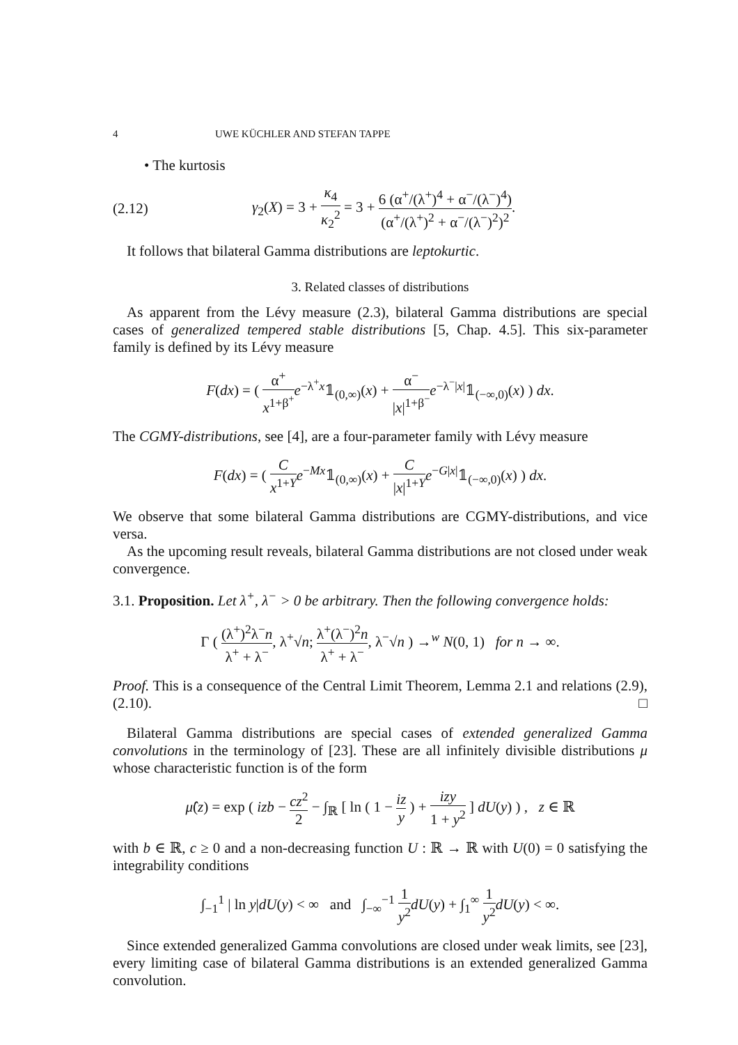4 UWE KÜCHLER AND STEFAN TAPPE
• The kurtosis
(2.12) γ<sub>2</sub>(X) = 3 + κ<sub>4</sub> κ<sub>2</sub><sup>2</sup> = 3 + 6 (α<sup>+</sup>/(λ<sup>+</sup>)<sup>4</sup> + α<sup>−</sup>/(λ<sup>−</sup>)<sup>4</sup>) (α<sup>+</sup>/(λ<sup>+</sup>)<sup>2</sup> + α<sup>−</sup>/(λ<sup>−</sup>)<sup>2</sup>)<sup>2</sup>.
It follows that bilateral Gamma distributions are leptokurtic.
3. Related classes of distributions
As apparent from the Lévy measure (2.3), bilateral Gamma distributions are special cases of generalized tempered stable distributions [5, Chap. 4.5]. This six-parameter family is defined by its Lévy measure
F(dx) = ( α<sup>+</sup> x<sup>1+β<sup>+</sup></sup>e<sup>−λ<sup>+</sup>x</sup>𝟙<sub>(0,∞)</sub>(x) + α<sup>−</sup> |x|<sup>1+β<sup>−</sup></sup>e<sup>−λ<sup>−</sup>|x|</sup>𝟙<sub>(−∞,0)</sub>(x) ) dx.
The CGMY-distributions, see [4], are a four-parameter family with Lévy measure
F(dx) = ( C x<sup>1+Y</sup> e<sup>−Mx</sup>𝟙<sub>(0,∞)</sub>(x) + C |x|<sup>1+Y</sup> e<sup>−G|x|</sup>𝟙<sub>(−∞,0)</sub>(x) ) dx.
We observe that some bilateral Gamma distributions are CGMY-distributions, and vice versa.
As the upcoming result reveals, bilateral Gamma distributions are not closed under weak convergence.
3.1. Proposition. Let λ<sup>+</sup>, λ<sup>−</sup> > 0 be arbitrary. Then the following convergence holds:
Γ ( (λ<sup>+</sup>)<sup>2</sup>λ<sup>−</sup>n λ<sup>+</sup> + λ<sup>−</sup>, λ<sup>+</sup>√n; λ<sup>+</sup>(λ<sup>−</sup>)<sup>2</sup>n λ<sup>+</sup> + λ<sup>−</sup>, λ<sup>−</sup>√n ) →<sup>w</sup> N(0, 1) for n → ∞.
Proof. This is a consequence of the Central Limit Theorem, Lemma 2.1 and relations (2.9), (2.10). □
Bilateral Gamma distributions are special cases of extended generalized Gamma convolutions in the terminology of [23]. These are all infinitely divisible distributions μ whose characteristic function is of the form
μ̂(z) = exp ( izb − cz<sup>2</sup> 2 − ∫<sub>ℝ</sub> [ ln ( 1 − iz y ) + izy 1 + y<sup>2</sup> ] dU(y) ) , z ∈ ℝ
with b ∈ ℝ, c ≥ 0 and a non-decreasing function U : ℝ → ℝ with U(0) = 0 satisfying the integrability conditions
∫<sub>−1</sub><sup>1</sup> | ln y|dU(y) < ∞ and ∫<sub>−∞</sub><sup>−1</sup> 1 y<sup>2</sup> dU(y) + ∫<sub>1</sub><sup>∞</sup> 1 y<sup>2</sup> dU(y) < ∞.
Since extended generalized Gamma convolutions are closed under weak limits, see [23], every limiting case of bilateral Gamma distributions is an extended generalized Gamma convolution.